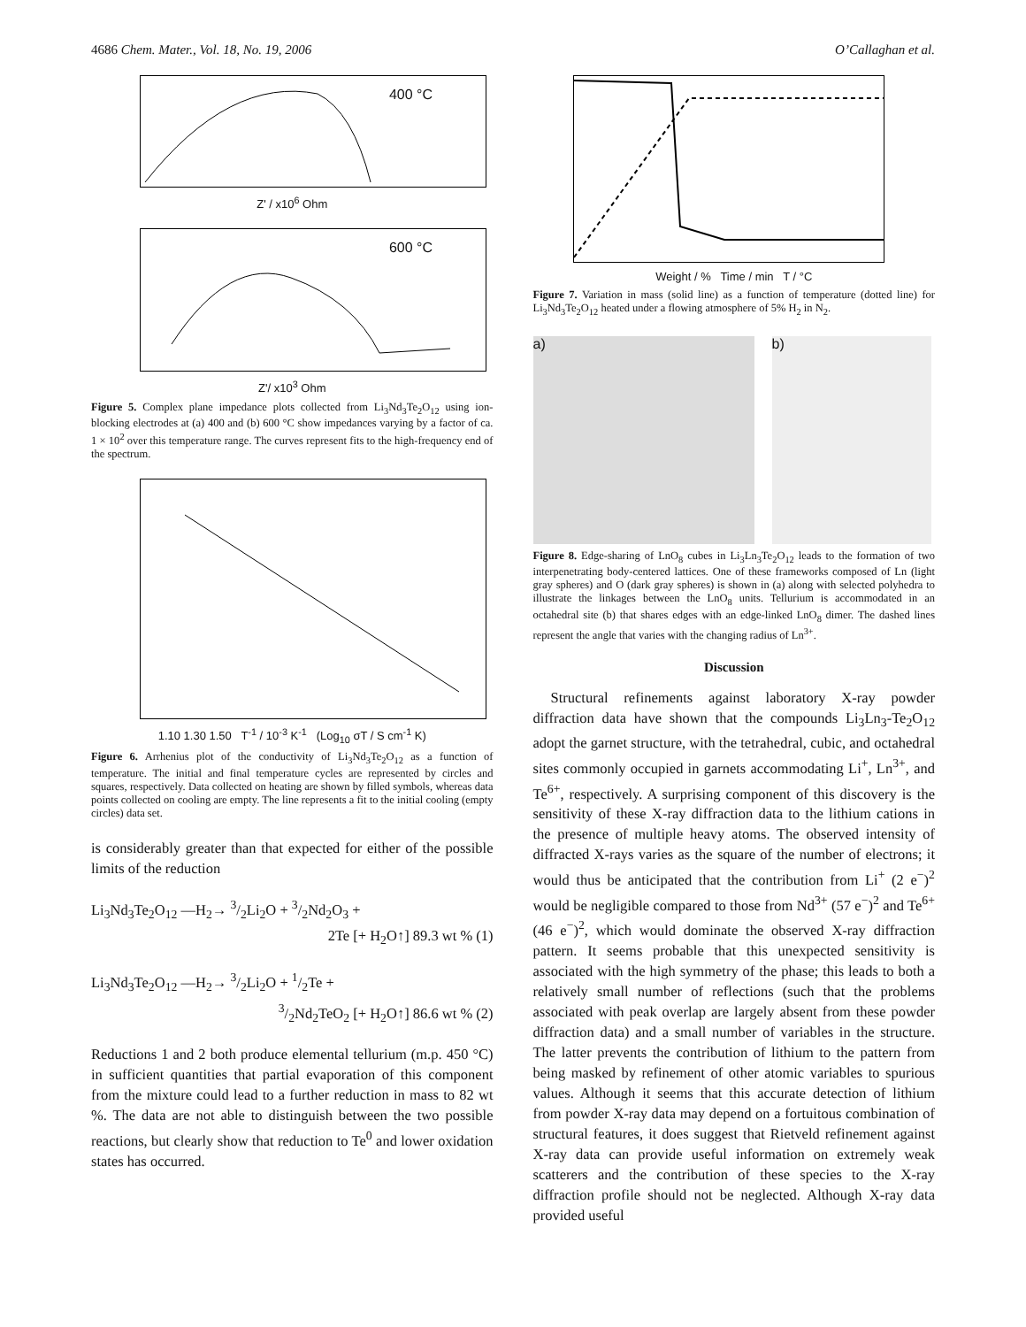4686 Chem. Mater., Vol. 18, No. 19, 2006 O’Callaghan et al.
400 °C
Z' / x10<sup>6</sup> Ohm
600 °C
Z'/ x10<sup>3</sup> Ohm
Figure 5. Complex plane impedance plots collected from Li<sub>3</sub>Nd<sub>3</sub>Te<sub>2</sub>O<sub>12</sub> using ion-blocking electrodes at (a) 400 and (b) 600 °C show impedances varying by a factor of ca. 1 × 10<sup>2</sup> over this temperature range. The curves represent fits to the high-frequency end of the spectrum.
1.10 1.30 1.50 T<sup>-1</sup> / 10<sup>-3</sup> K<sup>-1</sup> (Log<sub>10</sub> σT / S cm<sup>-1</sup> K)
Figure 6. Arrhenius plot of the conductivity of Li<sub>3</sub>Nd<sub>3</sub>Te<sub>2</sub>O<sub>12</sub> as a function of temperature. The initial and final temperature cycles are represented by circles and squares, respectively. Data collected on heating are shown by filled symbols, whereas data points collected on cooling are empty. The line represents a fit to the initial cooling (empty circles) data set.
is considerably greater than that expected for either of the possible limits of the reduction
Li<sub>3</sub>Nd<sub>3</sub>Te<sub>2</sub>O<sub>12</sub> —H<sub>2</sub>→ 3/2Li<sub>2</sub>O + 3/2Nd<sub>2</sub>O<sub>3</sub> +
2Te [+ H<sub>2</sub>O↑] 89.3 wt % (1)
Li<sub>3</sub>Nd<sub>3</sub>Te<sub>2</sub>O<sub>12</sub> —H<sub>2</sub>→ 3/2Li<sub>2</sub>O + 1/2Te +
3/2Nd<sub>2</sub>TeO<sub>2</sub> [+ H<sub>2</sub>O↑] 86.6 wt % (2)
Reductions 1 and 2 both produce elemental tellurium (m.p. 450 °C) in sufficient quantities that partial evaporation of this component from the mixture could lead to a further reduction in mass to 82 wt %. The data are not able to distinguish between the two possible reactions, but clearly show that reduction to Te<sup>0</sup> and lower oxidation states has occurred.
Weight / % Time / min T / °C
Figure 7. Variation in mass (solid line) as a function of temperature (dotted line) for Li<sub>3</sub>Nd<sub>3</sub>Te<sub>2</sub>O<sub>12</sub> heated under a flowing atmosphere of 5% H<sub>2</sub> in N<sub>2</sub>.
a) b)
Figure 8. Edge-sharing of LnO<sub>8</sub> cubes in Li<sub>3</sub>Ln<sub>3</sub>Te<sub>2</sub>O<sub>12</sub> leads to the formation of two interpenetrating body-centered lattices. One of these frameworks composed of Ln (light gray spheres) and O (dark gray spheres) is shown in (a) along with selected polyhedra to illustrate the linkages between the LnO<sub>8</sub> units. Tellurium is accommodated in an octahedral site (b) that shares edges with an edge-linked LnO<sub>8</sub> dimer. The dashed lines represent the angle that varies with the changing radius of Ln<sup>3+</sup>.
Discussion
Structural refinements against laboratory X-ray powder diffraction data have shown that the compounds Li<sub>3</sub>Ln<sub>3</sub>-Te<sub>2</sub>O<sub>12</sub> adopt the garnet structure, with the tetrahedral, cubic, and octahedral sites commonly occupied in garnets accommodating Li<sup>+</sup>, Ln<sup>3+</sup>, and Te<sup>6+</sup>, respectively. A surprising component of this discovery is the sensitivity of these X-ray diffraction data to the lithium cations in the presence of multiple heavy atoms. The observed intensity of diffracted X-rays varies as the square of the number of electrons; it would thus be anticipated that the contribution from Li<sup>+</sup> (2 e<sup>−</sup>)<sup>2</sup> would be negligible compared to those from Nd<sup>3+</sup> (57 e<sup>−</sup>)<sup>2</sup> and Te<sup>6+</sup> (46 e<sup>−</sup>)<sup>2</sup>, which would dominate the observed X-ray diffraction pattern. It seems probable that this unexpected sensitivity is associated with the high symmetry of the phase; this leads to both a relatively small number of reflections (such that the problems associated with peak overlap are largely absent from these powder diffraction data) and a small number of variables in the structure. The latter prevents the contribution of lithium to the pattern from being masked by refinement of other atomic variables to spurious values. Although it seems that this accurate detection of lithium from powder X-ray data may depend on a fortuitous combination of structural features, it does suggest that Rietveld refinement against X-ray data can provide useful information on extremely weak scatterers and the contribution of these species to the X-ray diffraction profile should not be neglected. Although X-ray data provided useful